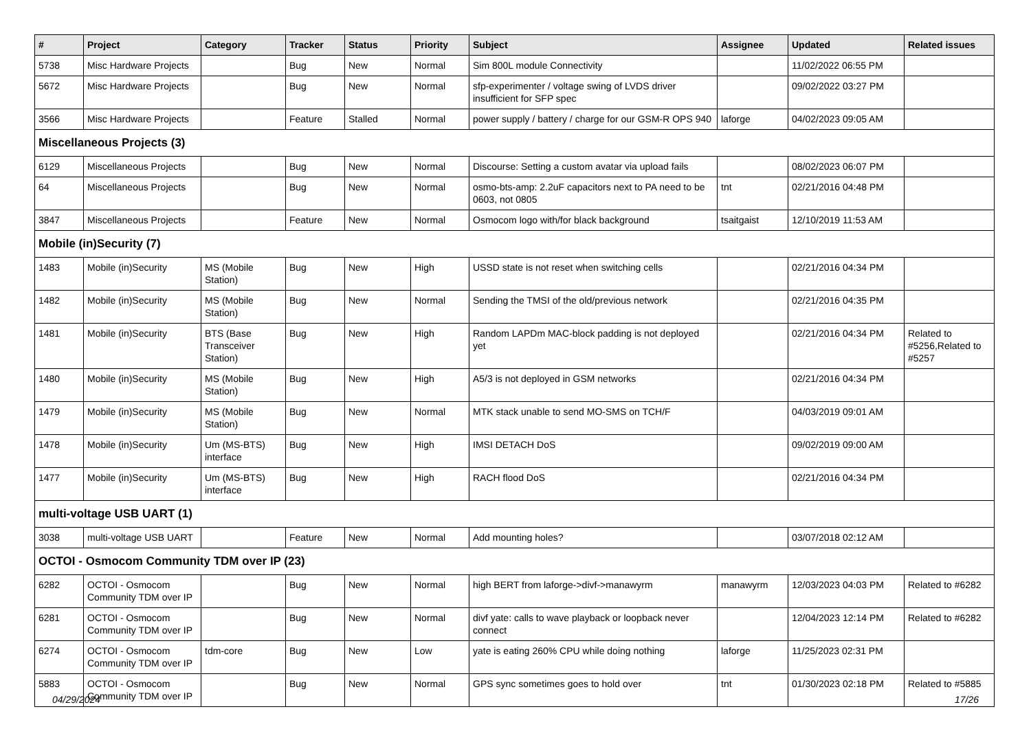| # | Project | Category | Tracker | Status | Priority | Subject | Assignee | Updated | Related issues |
| --- | --- | --- | --- | --- | --- | --- | --- | --- | --- |
| 5738 | Misc Hardware Projects | | Bug | New | Normal | Sim 800L module Connectivity | | 11/02/2022 06:55 PM | |
| 5672 | Misc Hardware Projects | | Bug | New | Normal | sfp-experimenter / voltage swing of LVDS driver insufficient for SFP spec | | 09/02/2022 03:27 PM | |
| 3566 | Misc Hardware Projects | | Feature | Stalled | Normal | power supply / battery / charge for our GSM-R OPS 940 | laforge | 04/02/2023 09:05 AM | |
| Miscellaneous Projects (3) | | | | | | | | | |
| 6129 | Miscellaneous Projects | | Bug | New | Normal | Discourse: Setting a custom avatar via upload fails | | 08/02/2023 06:07 PM | |
| 64 | Miscellaneous Projects | | Bug | New | Normal | osmo-bts-amp: 2.2uF capacitors next to PA need to be 0603, not 0805 | tnt | 02/21/2016 04:48 PM | |
| 3847 | Miscellaneous Projects | | Feature | New | Normal | Osmocom logo with/for black background | tsaitgaist | 12/10/2019 11:53 AM | |
| Mobile (in)Security (7) | | | | | | | | | |
| 1483 | Mobile (in)Security | MS (Mobile Station) | Bug | New | High | USSD state is not reset when switching cells | | 02/21/2016 04:34 PM | |
| 1482 | Mobile (in)Security | MS (Mobile Station) | Bug | New | Normal | Sending the TMSI of the old/previous network | | 02/21/2016 04:35 PM | |
| 1481 | Mobile (in)Security | BTS (Base Transceiver Station) | Bug | New | High | Random LAPDm MAC-block padding is not deployed yet | | 02/21/2016 04:34 PM | Related to #5256,Related to #5257 |
| 1480 | Mobile (in)Security | MS (Mobile Station) | Bug | New | High | A5/3 is not deployed in GSM networks | | 02/21/2016 04:34 PM | |
| 1479 | Mobile (in)Security | MS (Mobile Station) | Bug | New | Normal | MTK stack unable to send MO-SMS on TCH/F | | 04/03/2019 09:01 AM | |
| 1478 | Mobile (in)Security | Um (MS-BTS) interface | Bug | New | High | IMSI DETACH DoS | | 09/02/2019 09:00 AM | |
| 1477 | Mobile (in)Security | Um (MS-BTS) interface | Bug | New | High | RACH flood DoS | | 02/21/2016 04:34 PM | |
| multi-voltage USB UART (1) | | | | | | | | | |
| 3038 | multi-voltage USB UART | | Feature | New | Normal | Add mounting holes? | | 03/07/2018 02:12 AM | |
| OCTOI - Osmocom Community TDM over IP (23) | | | | | | | | | |
| 6282 | OCTOI - Osmocom Community TDM over IP | | Bug | New | Normal | high BERT from laforge->divf->manawyrm | manawyrm | 12/03/2023 04:03 PM | Related to #6282 |
| 6281 | OCTOI - Osmocom Community TDM over IP | | Bug | New | Normal | divf yate: calls to wave playback or loopback never connect | | 12/04/2023 12:14 PM | Related to #6282 |
| 6274 | OCTOI - Osmocom Community TDM over IP | tdm-core | Bug | New | Low | yate is eating 260% CPU while doing nothing | laforge | 11/25/2023 02:31 PM | |
| 5883 | OCTOI - Osmocom Community TDM over IP | | Bug | New | Normal | GPS sync sometimes goes to hold over | tnt | 01/30/2023 02:18 PM | Related to #5885 |
04/29/2024 17/26